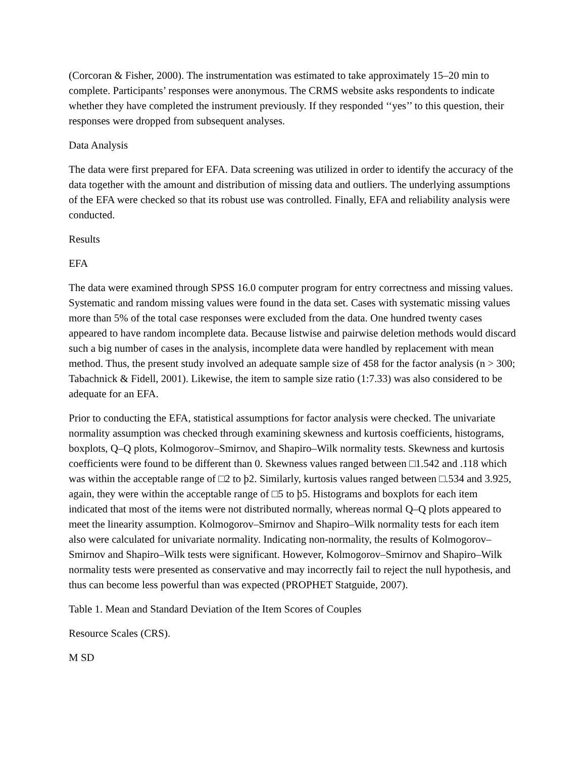(Corcoran & Fisher, 2000). The instrumentation was estimated to take approximately 15–20 min to complete. Participants’ responses were anonymous. The CRMS website asks respondents to indicate whether they have completed the instrument previously. If they responded ‘‘yes’’ to this question, their responses were dropped from subsequent analyses.
Data Analysis
The data were first prepared for EFA. Data screening was utilized in order to identify the accuracy of the data together with the amount and distribution of missing data and outliers. The underlying assumptions of the EFA were checked so that its robust use was controlled. Finally, EFA and reliability analysis were conducted.
Results
EFA
The data were examined through SPSS 16.0 computer program for entry correctness and missing values. Systematic and random missing values were found in the data set. Cases with systematic missing values more than 5% of the total case responses were excluded from the data. One hundred twenty cases appeared to have random incomplete data. Because listwise and pairwise deletion methods would discard such a big number of cases in the analysis, incomplete data were handled by replacement with mean method. Thus, the present study involved an adequate sample size of 458 for the factor analysis (n > 300; Tabachnick & Fidell, 2001). Likewise, the item to sample size ratio (1:7.33) was also considered to be adequate for an EFA.
Prior to conducting the EFA, statistical assumptions for factor analysis were checked. The univariate normality assumption was checked through examining skewness and kurtosis coefficients, histograms, boxplots, Q–Q plots, Kolmogorov–Smirnov, and Shapiro–Wilk normality tests. Skewness and kurtosis coefficients were found to be different than 0. Skewness values ranged between □1.542 and .118 which was within the acceptable range of □2 to þ2. Similarly, kurtosis values ranged between □.534 and 3.925, again, they were within the acceptable range of □5 to þ5. Histograms and boxplots for each item indicated that most of the items were not distributed normally, whereas normal Q–Q plots appeared to meet the linearity assumption. Kolmogorov–Smirnov and Shapiro–Wilk normality tests for each item also were calculated for univariate normality. Indicating non-normality, the results of Kolmogorov–Smirnov and Shapiro–Wilk tests were significant. However, Kolmogorov–Smirnov and Shapiro–Wilk normality tests were presented as conservative and may incorrectly fail to reject the null hypothesis, and thus can become less powerful than was expected (PROPHET Statguide, 2007).
Table 1. Mean and Standard Deviation of the Item Scores of Couples
Resource Scales (CRS).
M SD